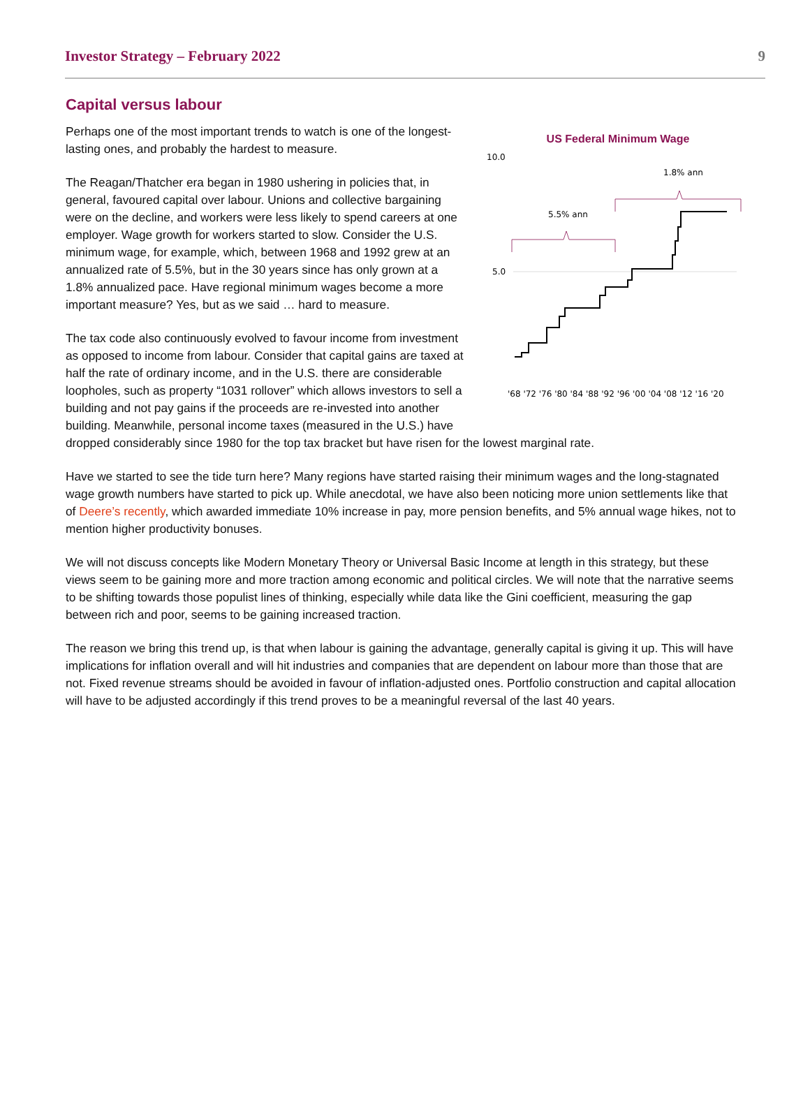Investor Strategy – February 2022 9
Capital versus labour
US Federal Minimum Wage
10.0
5.0
1.8% ann
5.5% ann
'68 '72 '76 '80 '84 '88 '92 '96 '00 '04 '08 '12 '16 '20
Perhaps one of the most important trends to watch is one of the longest-lasting ones, and probably the hardest to measure.
The Reagan/Thatcher era began in 1980 ushering in policies that, in general, favoured capital over labour. Unions and collective bargaining were on the decline, and workers were less likely to spend careers at one employer. Wage growth for workers started to slow. Consider the U.S. minimum wage, for example, which, between 1968 and 1992 grew at an annualized rate of 5.5%, but in the 30 years since has only grown at a 1.8% annualized pace. Have regional minimum wages become a more important measure? Yes, but as we said … hard to measure.
The tax code also continuously evolved to favour income from investment as opposed to income from labour. Consider that capital gains are taxed at half the rate of ordinary income, and in the U.S. there are considerable loopholes, such as property “1031 rollover” which allows investors to sell a building and not pay gains if the proceeds are re-invested into another building. Meanwhile, personal income taxes (measured in the U.S.) have dropped considerably since 1980 for the top tax bracket but have risen for the lowest marginal rate.
Have we started to see the tide turn here? Many regions have started raising their minimum wages and the long-stagnated wage growth numbers have started to pick up. While anecdotal, we have also been noticing more union settlements like that of Deere’s recently, which awarded immediate 10% increase in pay, more pension benefits, and 5% annual wage hikes, not to mention higher productivity bonuses.
We will not discuss concepts like Modern Monetary Theory or Universal Basic Income at length in this strategy, but these views seem to be gaining more and more traction among economic and political circles. We will note that the narrative seems to be shifting towards those populist lines of thinking, especially while data like the Gini coefficient, measuring the gap between rich and poor, seems to be gaining increased traction.
The reason we bring this trend up, is that when labour is gaining the advantage, generally capital is giving it up. This will have implications for inflation overall and will hit industries and companies that are dependent on labour more than those that are not. Fixed revenue streams should be avoided in favour of inflation-adjusted ones. Portfolio construction and capital allocation will have to be adjusted accordingly if this trend proves to be a meaningful reversal of the last 40 years.